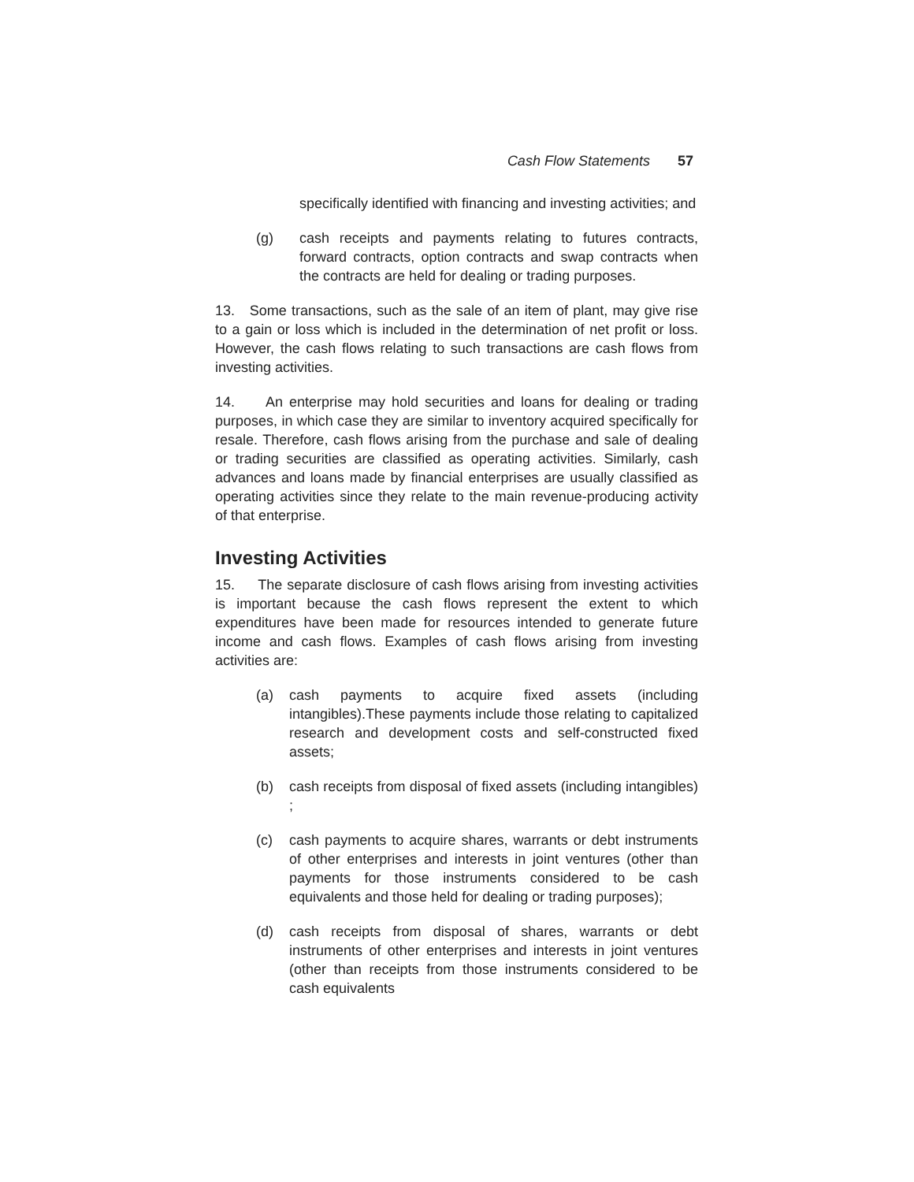Cash Flow Statements 57
specifically identified with financing and investing activities; and
(g) cash receipts and payments relating to futures contracts, forward contracts, option contracts and swap contracts when the contracts are held for dealing or trading purposes.
13. Some transactions, such as the sale of an item of plant, may give rise to a gain or loss which is included in the determination of net profit or loss. However, the cash flows relating to such transactions are cash flows from investing activities.
14. An enterprise may hold securities and loans for dealing or trading purposes, in which case they are similar to inventory acquired specifically for resale. Therefore, cash flows arising from the purchase and sale of dealing or trading securities are classified as operating activities. Similarly, cash advances and loans made by financial enterprises are usually classified as operating activities since they relate to the main revenue-producing activity of that enterprise.
Investing Activities
15. The separate disclosure of cash flows arising from investing activities is important because the cash flows represent the extent to which expenditures have been made for resources intended to generate future income and cash flows. Examples of cash flows arising from investing activities are:
(a) cash payments to acquire fixed assets (including intangibles).These payments include those relating to capitalized research and development costs and self-constructed fixed assets;
(b) cash receipts from disposal of fixed assets (including intangibles) ;
(c) cash payments to acquire shares, warrants or debt instruments of other enterprises and interests in joint ventures (other than payments for those instruments considered to be cash equivalents and those held for dealing or trading purposes);
(d) cash receipts from disposal of shares, warrants or debt instruments of other enterprises and interests in joint ventures (other than receipts from those instruments considered to be cash equivalents